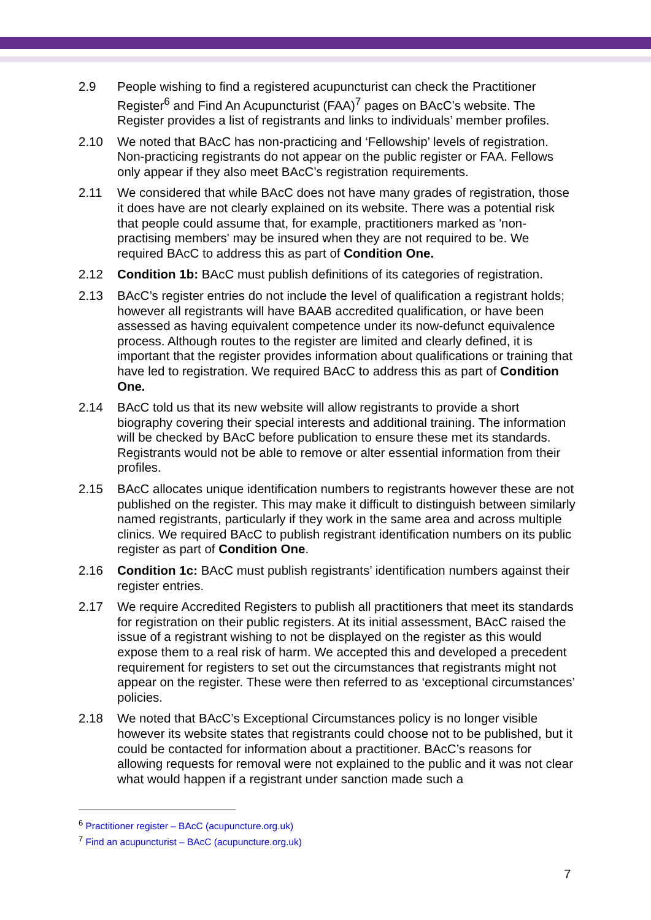2.9 People wishing to find a registered acupuncturist can check the Practitioner Register<sup>6</sup> and Find An Acupuncturist (FAA)<sup>7</sup> pages on BAcC’s website. The Register provides a list of registrants and links to individuals’ member profiles.
2.10 We noted that BAcC has non-practicing and ‘Fellowship’ levels of registration. Non-practicing registrants do not appear on the public register or FAA. Fellows only appear if they also meet BAcC’s registration requirements.
2.11 We considered that while BAcC does not have many grades of registration, those it does have are not clearly explained on its website. There was a potential risk that people could assume that, for example, practitioners marked as 'non-practising members' may be insured when they are not required to be. We required BAcC to address this as part of Condition One.
2.12 Condition 1b: BAcC must publish definitions of its categories of registration.
2.13 BAcC’s register entries do not include the level of qualification a registrant holds; however all registrants will have BAAB accredited qualification, or have been assessed as having equivalent competence under its now-defunct equivalence process. Although routes to the register are limited and clearly defined, it is important that the register provides information about qualifications or training that have led to registration. We required BAcC to address this as part of Condition One.
2.14 BAcC told us that its new website will allow registrants to provide a short biography covering their special interests and additional training. The information will be checked by BAcC before publication to ensure these met its standards. Registrants would not be able to remove or alter essential information from their profiles.
2.15 BAcC allocates unique identification numbers to registrants however these are not published on the register. This may make it difficult to distinguish between similarly named registrants, particularly if they work in the same area and across multiple clinics. We required BAcC to publish registrant identification numbers on its public register as part of Condition One.
2.16 Condition 1c: BAcC must publish registrants’ identification numbers against their register entries.
2.17 We require Accredited Registers to publish all practitioners that meet its standards for registration on their public registers. At its initial assessment, BAcC raised the issue of a registrant wishing to not be displayed on the register as this would expose them to a real risk of harm. We accepted this and developed a precedent requirement for registers to set out the circumstances that registrants might not appear on the register. These were then referred to as ‘exceptional circumstances’ policies.
2.18 We noted that BAcC’s Exceptional Circumstances policy is no longer visible however its website states that registrants could choose not to be published, but it could be contacted for information about a practitioner. BAcC’s reasons for allowing requests for removal were not explained to the public and it was not clear what would happen if a registrant under sanction made such a
<sup>6</sup> Practitioner register – BAcC (acupuncture.org.uk)
<sup>7</sup> Find an acupuncturist – BAcC (acupuncture.org.uk)
7